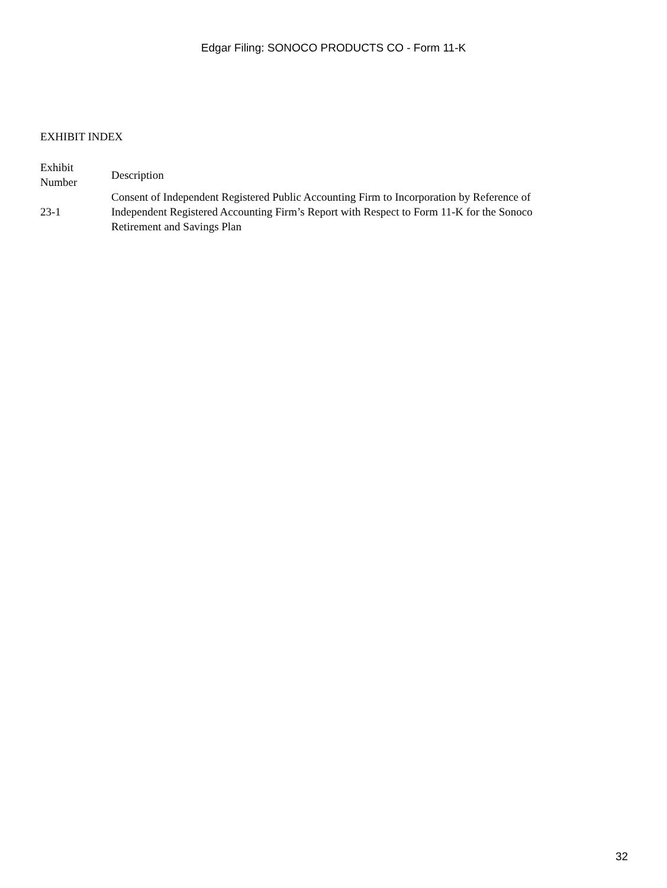Edgar Filing: SONOCO PRODUCTS CO - Form 11-K
EXHIBIT INDEX
| Exhibit Number | Description |
| --- | --- |
| 23-1 | Consent of Independent Registered Public Accounting Firm to Incorporation by Reference of Independent Registered Accounting Firm’s Report with Respect to Form 11-K for the Sonoco Retirement and Savings Plan |
32